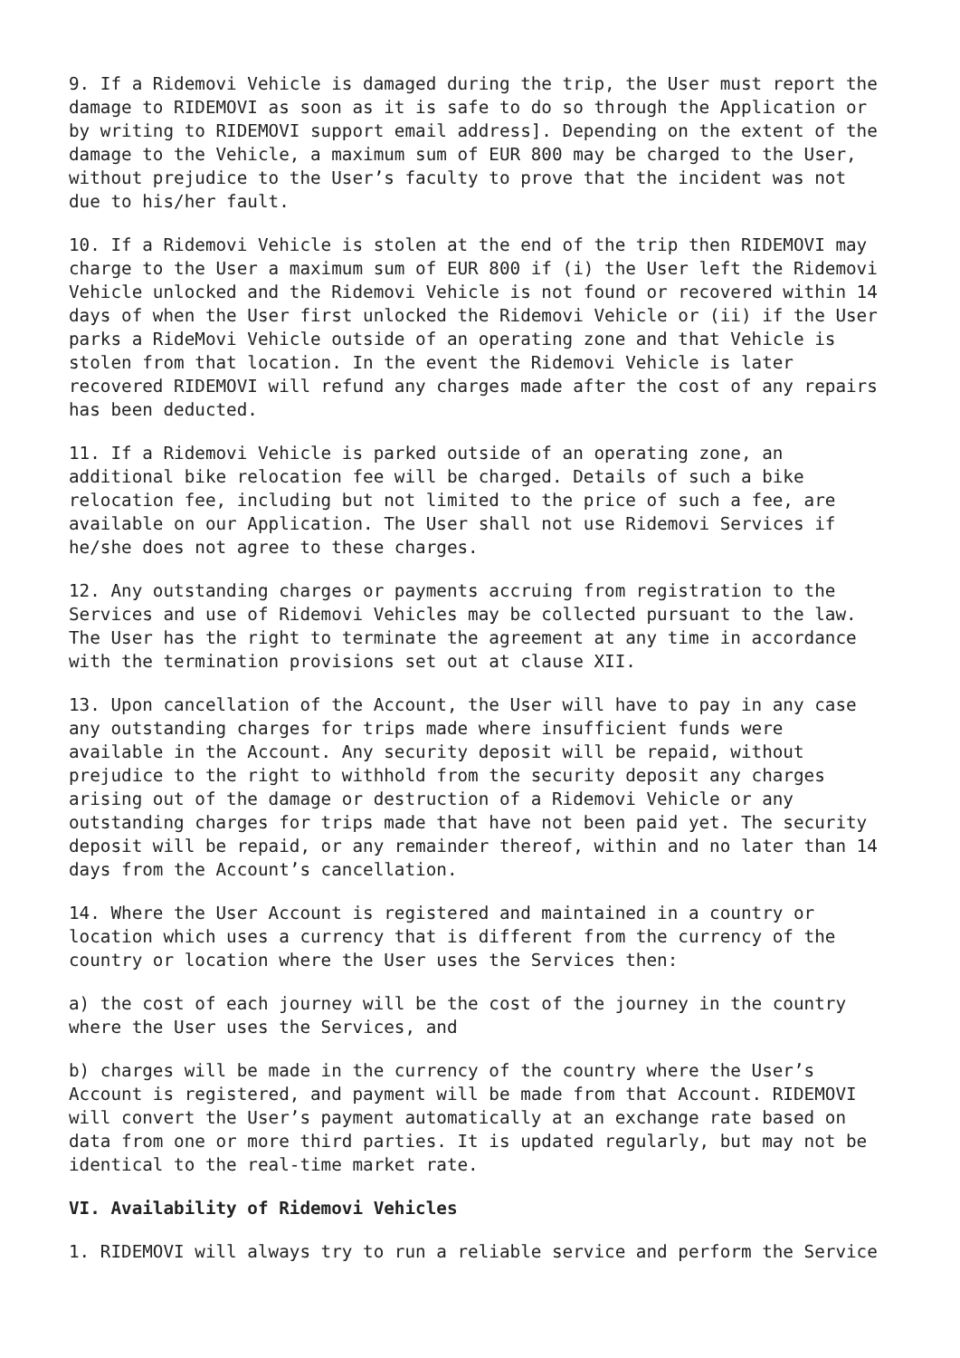9. If a Ridemovi Vehicle is damaged during the trip, the User must report the damage to RIDEMOVI as soon as it is safe to do so through the Application or by writing to RIDEMOVI support email address]. Depending on the extent of the damage to the Vehicle, a maximum sum of EUR 800 may be charged to the User, without prejudice to the User’s faculty to prove that the incident was not due to his/her fault.
10. If a Ridemovi Vehicle is stolen at the end of the trip then RIDEMOVI may charge to the User a maximum sum of EUR 800 if (i) the User left the Ridemovi Vehicle unlocked and the Ridemovi Vehicle is not found or recovered within 14 days of when the User first unlocked the Ridemovi Vehicle or (ii) if the User parks a RideMovi Vehicle outside of an operating zone and that Vehicle is stolen from that location. In the event the Ridemovi Vehicle is later recovered RIDEMOVI will refund any charges made after the cost of any repairs has been deducted.
11. If a Ridemovi Vehicle is parked outside of an operating zone, an additional bike relocation fee will be charged. Details of such a bike relocation fee, including but not limited to the price of such a fee, are available on our Application. The User shall not use Ridemovi Services if he/she does not agree to these charges.
12. Any outstanding charges or payments accruing from registration to the Services and use of Ridemovi Vehicles may be collected pursuant to the law. The User has the right to terminate the agreement at any time in accordance with the termination provisions set out at clause XII.
13. Upon cancellation of the Account, the User will have to pay in any case any outstanding charges for trips made where insufficient funds were available in the Account. Any security deposit will be repaid, without prejudice to the right to withhold from the security deposit any charges arising out of the damage or destruction of a Ridemovi Vehicle or any outstanding charges for trips made that have not been paid yet. The security deposit will be repaid, or any remainder thereof, within and no later than 14 days from the Account’s cancellation.
14. Where the User Account is registered and maintained in a country or location which uses a currency that is different from the currency of the country or location where the User uses the Services then:
a) the cost of each journey will be the cost of the journey in the country where the User uses the Services, and
b) charges will be made in the currency of the country where the User’s Account is registered, and payment will be made from that Account. RIDEMOVI will convert the User’s payment automatically at an exchange rate based on data from one or more third parties. It is updated regularly, but may not be identical to the real-time market rate.
VI. Availability of Ridemovi Vehicles
1. RIDEMOVI will always try to run a reliable service and perform the Service